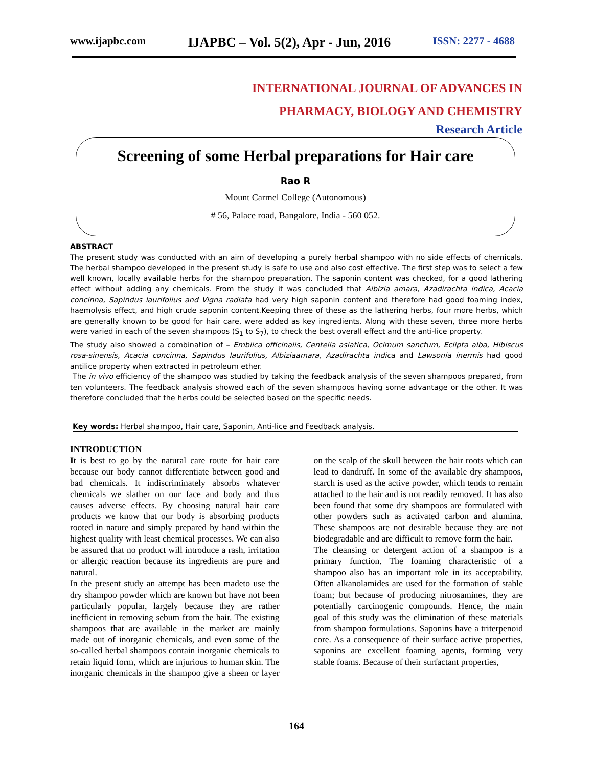www.ijapbc.com IJAPBC – Vol. 5(2), Apr - Jun, 2016 ISSN: 2277 - 4688
INTERNATIONAL JOURNAL OF ADVANCES IN
PHARMACY, BIOLOGY AND CHEMISTRY
Research Article
Screening of some Herbal preparations for Hair care
Rao R
Mount Carmel College (Autonomous)
# 56, Palace road, Bangalore, India - 560 052.
ABSTRACT
The present study was conducted with an aim of developing a purely herbal shampoo with no side effects of chemicals. The herbal shampoo developed in the present study is safe to use and also cost effective. The first step was to select a few well known, locally available herbs for the shampoo preparation. The saponin content was checked, for a good lathering effect without adding any chemicals. From the study it was concluded that Albizia amara, Azadirachta indica, Acacia concinna, Sapindus laurifolius and Vigna radiata had very high saponin content and therefore had good foaming index, haemolysis effect, and high crude saponin content.Keeping three of these as the lathering herbs, four more herbs, which are generally known to be good for hair care, were added as key ingredients. Along with these seven, three more herbs were varied in each of the seven shampoos (S<sub>1</sub> to S<sub>7</sub>), to check the best overall effect and the anti-lice property.
The study also showed a combination of – Emblica officinalis, Centella asiatica, Ocimum sanctum, Eclipta alba, Hibiscus rosa-sinensis, Acacia concinna, Sapindus laurifolius, Albiziaamara, Azadirachta indica and Lawsonia inermis had good antilice property when extracted in petroleum ether.
The in vivo efficiency of the shampoo was studied by taking the feedback analysis of the seven shampoos prepared, from ten volunteers. The feedback analysis showed each of the seven shampoos having some advantage or the other. It was therefore concluded that the herbs could be selected based on the specific needs.
Key words: Herbal shampoo, Hair care, Saponin, Anti-lice and Feedback analysis.
INTRODUCTION
It is best to go by the natural care route for hair care because our body cannot differentiate between good and bad chemicals. It indiscriminately absorbs whatever chemicals we slather on our face and body and thus causes adverse effects. By choosing natural hair care products we know that our body is absorbing products rooted in nature and simply prepared by hand within the highest quality with least chemical processes. We can also be assured that no product will introduce a rash, irritation or allergic reaction because its ingredients are pure and natural.
In the present study an attempt has been madeto use the dry shampoo powder which are known but have not been particularly popular, largely because they are rather inefficient in removing sebum from the hair. The existing shampoos that are available in the market are mainly made out of inorganic chemicals, and even some of the so-called herbal shampoos contain inorganic chemicals to retain liquid form, which are injurious to human skin. The inorganic chemicals in the shampoo give a sheen or layer on the scalp of the skull between the hair roots which can lead to dandruff. In some of the available dry shampoos, starch is used as the active powder, which tends to remain attached to the hair and is not readily removed. It has also been found that some dry shampoos are formulated with other powders such as activated carbon and alumina. These shampoos are not desirable because they are not biodegradable and are difficult to remove form the hair.
The cleansing or detergent action of a shampoo is a primary function. The foaming characteristic of a shampoo also has an important role in its acceptability. Often alkanolamides are used for the formation of stable foam; but because of producing nitrosamines, they are potentially carcinogenic compounds. Hence, the main goal of this study was the elimination of these materials from shampoo formulations. Saponins have a triterpenoid core. As a consequence of their surface active properties, saponins are excellent foaming agents, forming very stable foams. Because of their surfactant properties,
164